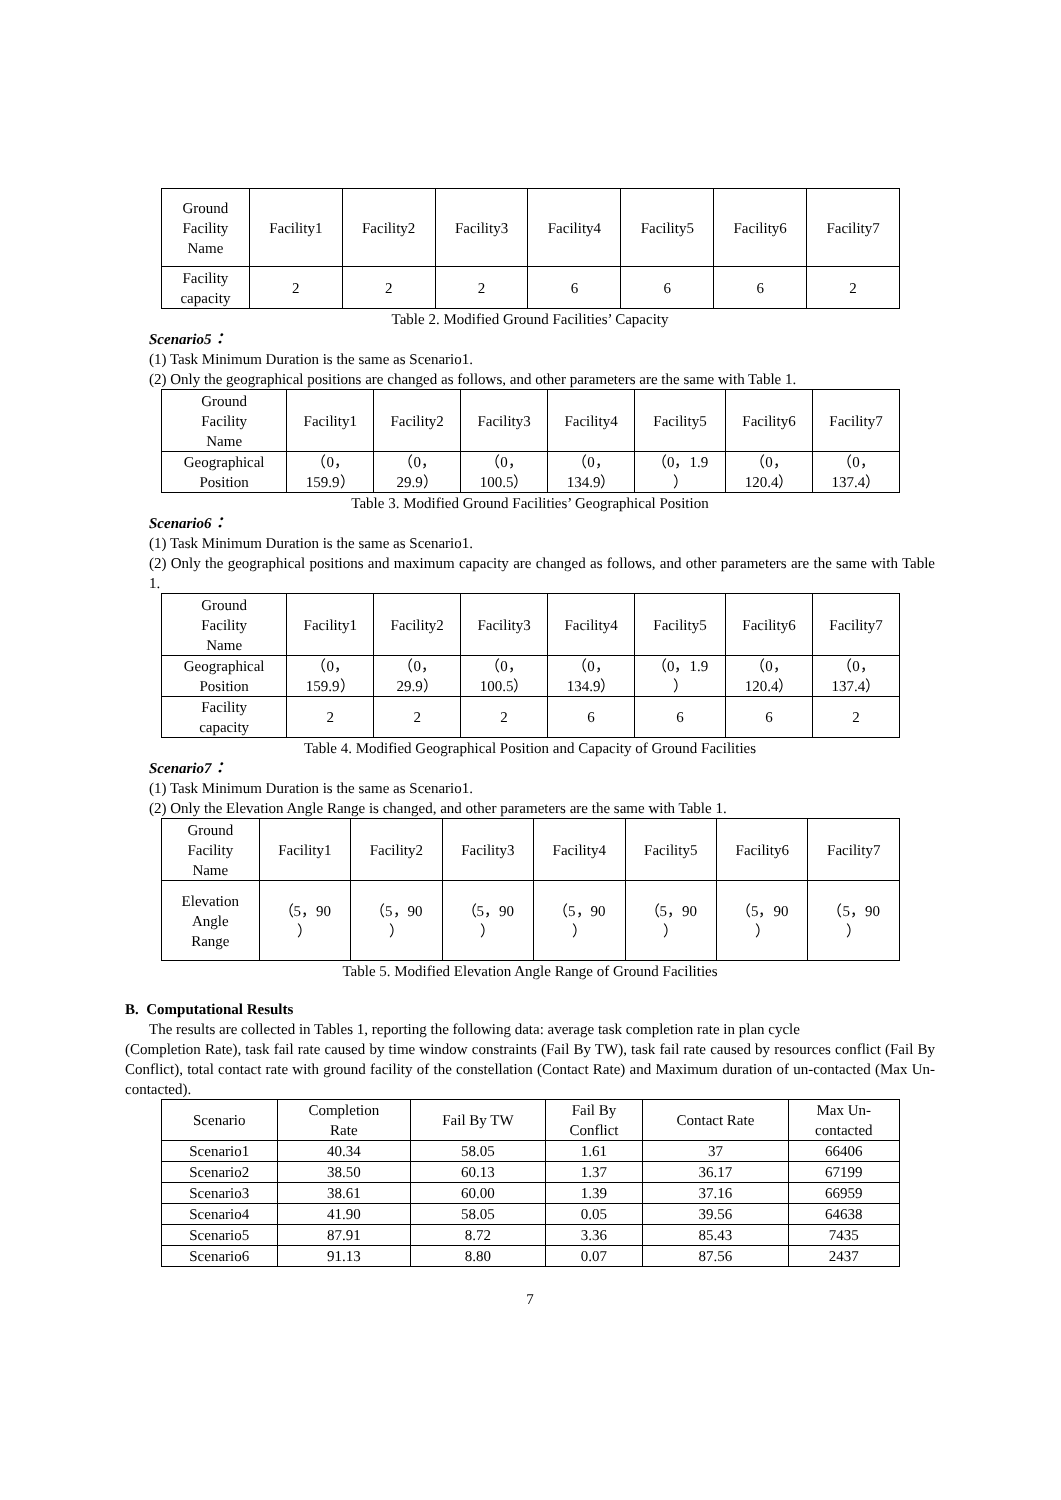| Ground Facility Name | Facility1 | Facility2 | Facility3 | Facility4 | Facility5 | Facility6 | Facility7 |
| --- | --- | --- | --- | --- | --- | --- | --- |
| Facility capacity | 2 | 2 | 2 | 6 | 6 | 6 | 2 |
Table 2. Modified Ground Facilities’ Capacity
Scenario5：
(1) Task Minimum Duration is the same as Scenario1.
(2) Only the geographical positions are changed as follows, and other parameters are the same with Table 1.
| Ground Facility Name | Facility1 | Facility2 | Facility3 | Facility4 | Facility5 | Facility6 | Facility7 |
| --- | --- | --- | --- | --- | --- | --- | --- |
| Geographical Position | （0， 159.9） | （0， 29.9） | （0， 100.5） | （0， 134.9） | （0，1.9 ） | （0， 120.4） | （0， 137.4） |
Table 3. Modified Ground Facilities’ Geographical Position
Scenario6：
(1) Task Minimum Duration is the same as Scenario1.
(2) Only the geographical positions and maximum capacity are changed as follows, and other parameters are the same with Table 1.
| Ground Facility Name | Facility1 | Facility2 | Facility3 | Facility4 | Facility5 | Facility6 | Facility7 |
| --- | --- | --- | --- | --- | --- | --- | --- |
| Geographical Position | （0， 159.9） | （0， 29.9） | （0， 100.5） | （0， 134.9） | （0，1.9 ） | （0， 120.4） | （0， 137.4） |
| Facility capacity | 2 | 2 | 2 | 6 | 6 | 6 | 2 |
Table 4. Modified Geographical Position and Capacity of Ground Facilities
Scenario7：
(1) Task Minimum Duration is the same as Scenario1.
(2) Only the Elevation Angle Range is changed, and other parameters are the same with Table 1.
| Ground Facility Name | Facility1 | Facility2 | Facility3 | Facility4 | Facility5 | Facility6 | Facility7 |
| --- | --- | --- | --- | --- | --- | --- | --- |
| Elevation Angle Range | （5，90 ） | （5，90 ） | （5，90 ） | （5，90 ） | （5，90 ） | （5，90 ） | （5，90 ） |
Table 5. Modified Elevation Angle Range of Ground Facilities
B. Computational Results
The results are collected in Tables 1, reporting the following data: average task completion rate in plan cycle
(Completion Rate), task fail rate caused by time window constraints (Fail By TW), task fail rate caused by resources conflict (Fail By Conflict), total contact rate with ground facility of the constellation (Contact Rate) and Maximum duration of un-contacted (Max Un-contacted).
| Scenario | Completion Rate | Fail By TW | Fail By Conflict | Contact Rate | Max Un- contacted |
| --- | --- | --- | --- | --- | --- |
| Scenario1 | 40.34 | 58.05 | 1.61 | 37 | 66406 |
| Scenario2 | 38.50 | 60.13 | 1.37 | 36.17 | 67199 |
| Scenario3 | 38.61 | 60.00 | 1.39 | 37.16 | 66959 |
| Scenario4 | 41.90 | 58.05 | 0.05 | 39.56 | 64638 |
| Scenario5 | 87.91 | 8.72 | 3.36 | 85.43 | 7435 |
| Scenario6 | 91.13 | 8.80 | 0.07 | 87.56 | 2437 |
7